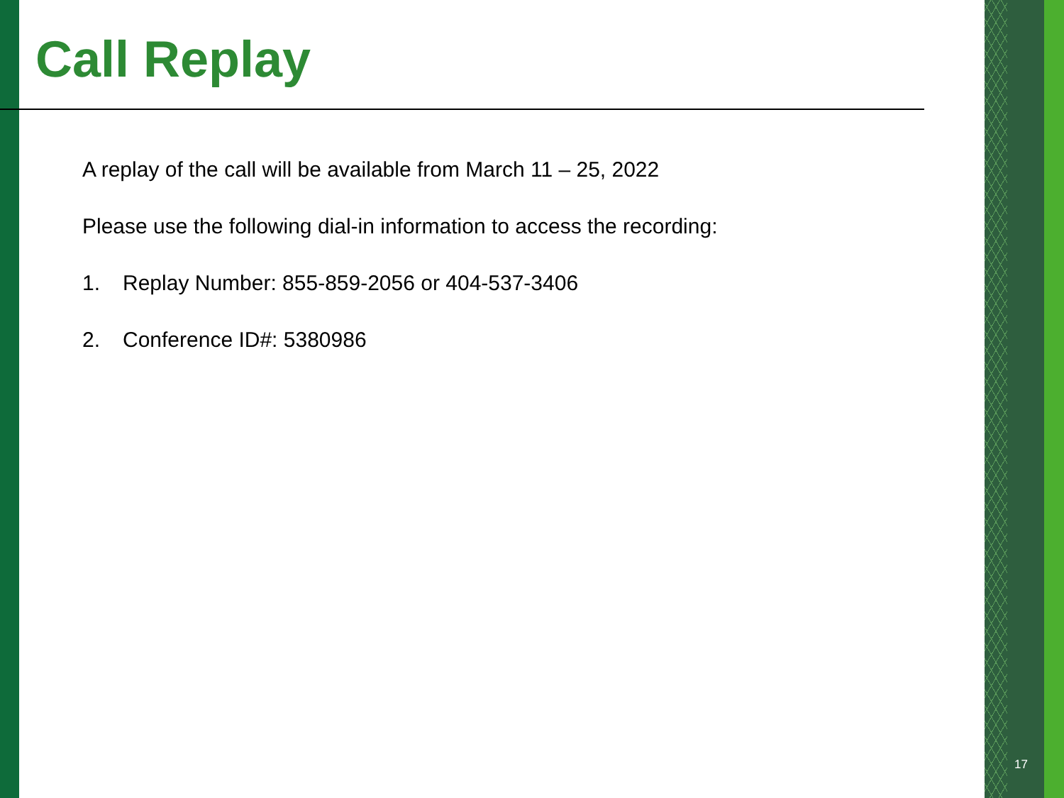Call Replay
A replay of the call will be available from March 11 – 25, 2022
Please use the following dial-in information to access the recording:
1. Replay Number: 855-859-2056 or 404-537-3406
2. Conference ID#: 5380986
17